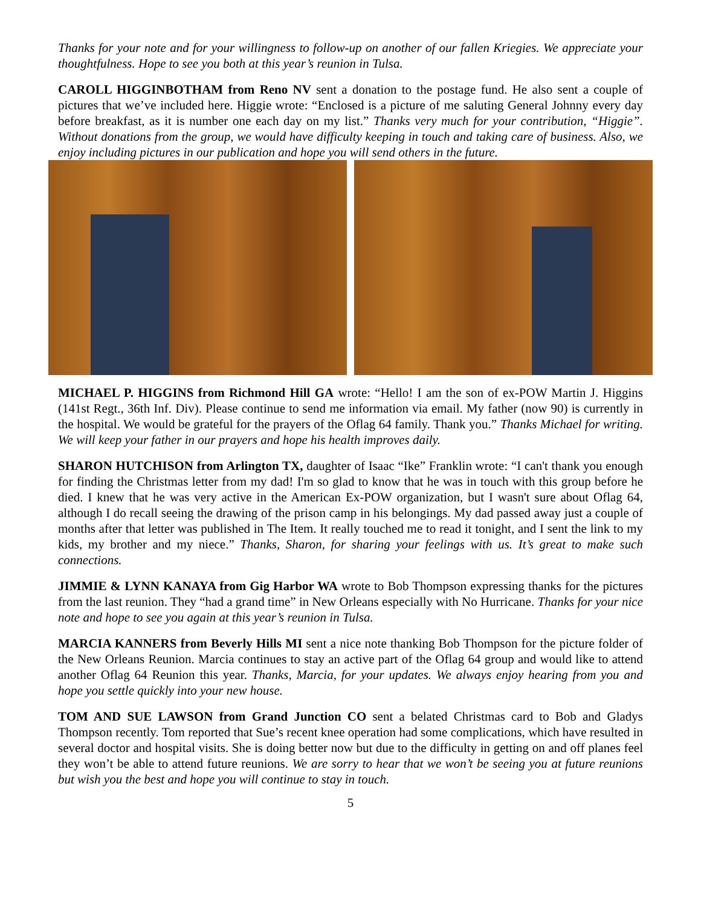Thanks for your note and for your willingness to follow-up on another of our fallen Kriegies. We appreciate your thoughtfulness. Hope to see you both at this year’s reunion in Tulsa.
CAROLL HIGGINBOTHAM from Reno NV sent a donation to the postage fund. He also sent a couple of pictures that we’ve included here. Higgie wrote: “Enclosed is a picture of me saluting General Johnny every day before breakfast, as it is number one each day on my list.” Thanks very much for your contribution, “Higgie”. Without donations from the group, we would have difficulty keeping in touch and taking care of business. Also, we enjoy including pictures in our publication and hope you will send others in the future.
MICHAEL P. HIGGINS from Richmond Hill GA wrote: “Hello! I am the son of ex-POW Martin J. Higgins (141st Regt., 36th Inf. Div). Please continue to send me information via email. My father (now 90) is currently in the hospital. We would be grateful for the prayers of the Oflag 64 family. Thank you.” Thanks Michael for writing. We will keep your father in our prayers and hope his health improves daily.
SHARON HUTCHISON from Arlington TX, daughter of Isaac “Ike” Franklin wrote: “I can't thank you enough for finding the Christmas letter from my dad! I'm so glad to know that he was in touch with this group before he died. I knew that he was very active in the American Ex-POW organization, but I wasn't sure about Oflag 64, although I do recall seeing the drawing of the prison camp in his belongings. My dad passed away just a couple of months after that letter was published in The Item. It really touched me to read it tonight, and I sent the link to my kids, my brother and my niece.” Thanks, Sharon, for sharing your feelings with us. It’s great to make such connections.
JIMMIE & LYNN KANAYA from Gig Harbor WA wrote to Bob Thompson expressing thanks for the pictures from the last reunion. They “had a grand time” in New Orleans especially with No Hurricane. Thanks for your nice note and hope to see you again at this year’s reunion in Tulsa.
MARCIA KANNERS from Beverly Hills MI sent a nice note thanking Bob Thompson for the picture folder of the New Orleans Reunion. Marcia continues to stay an active part of the Oflag 64 group and would like to attend another Oflag 64 Reunion this year. Thanks, Marcia, for your updates. We always enjoy hearing from you and hope you settle quickly into your new house.
TOM AND SUE LAWSON from Grand Junction CO sent a belated Christmas card to Bob and Gladys Thompson recently. Tom reported that Sue’s recent knee operation had some complications, which have resulted in several doctor and hospital visits. She is doing better now but due to the difficulty in getting on and off planes feel they won’t be able to attend future reunions. We are sorry to hear that we won’t be seeing you at future reunions but wish you the best and hope you will continue to stay in touch.
5